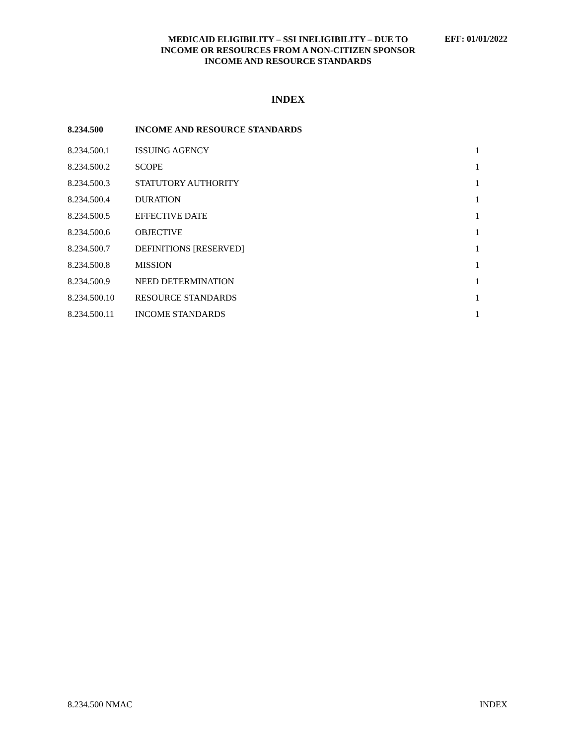MEDICAID ELIGIBILITY – SSI INELIGIBILITY – DUE TO
INCOME OR RESOURCES FROM A NON-CITIZEN SPONSOR
INCOME AND RESOURCE STANDARDS
EFF: 01/01/2022
INDEX
| 8.234.500 | INCOME AND RESOURCE STANDARDS | |
| 8.234.500.1 | ISSUING AGENCY | 1 |
| 8.234.500.2 | SCOPE | 1 |
| 8.234.500.3 | STATUTORY AUTHORITY | 1 |
| 8.234.500.4 | DURATION | 1 |
| 8.234.500.5 | EFFECTIVE DATE | 1 |
| 8.234.500.6 | OBJECTIVE | 1 |
| 8.234.500.7 | DEFINITIONS [RESERVED] | 1 |
| 8.234.500.8 | MISSION | 1 |
| 8.234.500.9 | NEED DETERMINATION | 1 |
| 8.234.500.10 | RESOURCE STANDARDS | 1 |
| 8.234.500.11 | INCOME STANDARDS | 1 |
8.234.500 NMAC INDEX